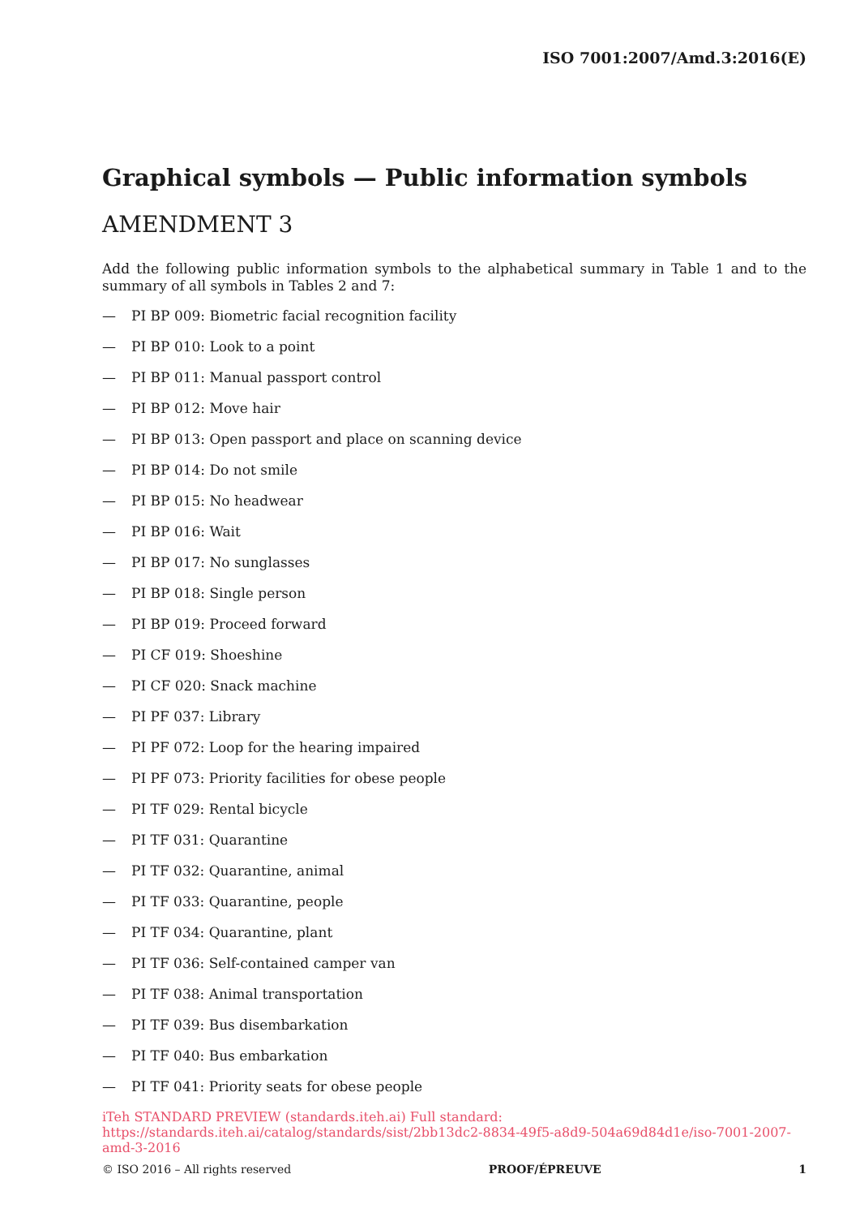ISO 7001:2007/Amd.3:2016(E)
Graphical symbols — Public information symbols
AMENDMENT 3
Add the following public information symbols to the alphabetical summary in Table 1 and to the summary of all symbols in Tables 2 and 7:
— PI BP 009: Biometric facial recognition facility
— PI BP 010: Look to a point
— PI BP 011: Manual passport control
— PI BP 012: Move hair
— PI BP 013: Open passport and place on scanning device
— PI BP 014: Do not smile
— PI BP 015: No headwear
— PI BP 016: Wait
— PI BP 017: No sunglasses
— PI BP 018: Single person
— PI BP 019: Proceed forward
— PI CF 019: Shoeshine
— PI CF 020: Snack machine
— PI PF 037: Library
— PI PF 072: Loop for the hearing impaired
— PI PF 073: Priority facilities for obese people
— PI TF 029: Rental bicycle
— PI TF 031: Quarantine
— PI TF 032: Quarantine, animal
— PI TF 033: Quarantine, people
— PI TF 034: Quarantine, plant
— PI TF 036: Self-contained camper van
— PI TF 038: Animal transportation
— PI TF 039: Bus disembarkation
— PI TF 040: Bus embarkation
— PI TF 041: Priority seats for obese people
iTeh STANDARD PREVIEW (standards.iteh.ai) Full standard: https://standards.iteh.ai/catalog/standards/sist/2bb13dc2-8834-49f5-a8d9-504a69d84d1e/iso-7001-2007-amd-3-2016
© ISO 2016 – All rights reserved PROOF/ÉPREUVE 1